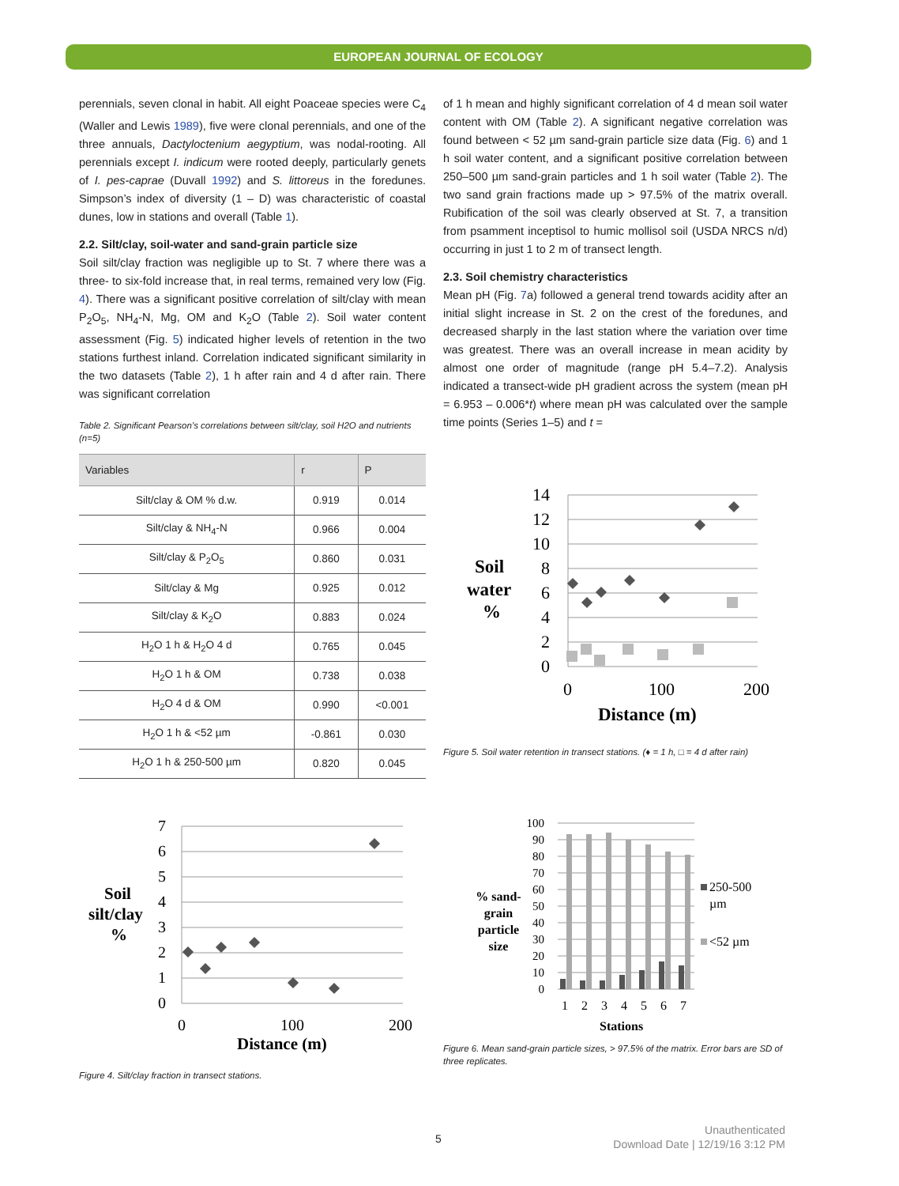EUROPEAN JOURNAL OF ECOLOGY
perennials, seven clonal in habit. All eight Poaceae species were C<sub>4</sub> (Waller and Lewis 1989), five were clonal perennials, and one of the three annuals, Dactyloctenium aegyptium, was nodal-rooting. All perennials except I. indicum were rooted deeply, particularly genets of I. pes-caprae (Duvall 1992) and S. littoreus in the foredunes. Simpson’s index of diversity (1 – D) was characteristic of coastal dunes, low in stations and overall (Table 1).
2.2. Silt/clay, soil-water and sand-grain particle size
Soil silt/clay fraction was negligible up to St. 7 where there was a three- to six-fold increase that, in real terms, remained very low (Fig. 4). There was a significant positive correlation of silt/clay with mean P<sub>2</sub>O<sub>5</sub>, NH<sub>4</sub>-N, Mg, OM and K<sub>2</sub>O (Table 2). Soil water content assessment (Fig. 5) indicated higher levels of retention in the two stations furthest inland. Correlation indicated significant similarity in the two datasets (Table 2), 1 h after rain and 4 d after rain. There was significant correlation
Table 2. Significant Pearson’s correlations between silt/clay, soil H2O and nutrients (n=5)
| Variables | r | P |
| --- | --- | --- |
| Silt/clay & OM % d.w. | 0.919 | 0.014 |
| Silt/clay & NH<sub>4</sub>-N | 0.966 | 0.004 |
| Silt/clay & P<sub>2</sub>O<sub>5</sub> | 0.860 | 0.031 |
| Silt/clay & Mg | 0.925 | 0.012 |
| Silt/clay & K<sub>2</sub>O | 0.883 | 0.024 |
| H<sub>2</sub>O 1 h & H<sub>2</sub>O 4 d | 0.765 | 0.045 |
| H<sub>2</sub>O 1 h & OM | 0.738 | 0.038 |
| H<sub>2</sub>O 4 d & OM | 0.990 | <0.001 |
| H<sub>2</sub>O 1 h & <52 µm | -0.861 | 0.030 |
| H<sub>2</sub>O 1 h & 250-500 µm | 0.820 | 0.045 |
7
6
5
4
3
2
1
0
0
100
200
Distance (m)
Soil
silt/clay
%
Figure 4. Silt/clay fraction in transect stations.
of 1 h mean and highly significant correlation of 4 d mean soil water content with OM (Table 2). A significant negative correlation was found between < 52 µm sand-grain particle size data (Fig. 6) and 1 h soil water content, and a significant positive correlation between 250–500 µm sand-grain particles and 1 h soil water (Table 2). The two sand grain fractions made up > 97.5% of the matrix overall. Rubification of the soil was clearly observed at St. 7, a transition from psamment inceptisol to humic mollisol soil (USDA NRCS n/d) occurring in just 1 to 2 m of transect length.
2.3. Soil chemistry characteristics
Mean pH (Fig. 7a) followed a general trend towards acidity after an initial slight increase in St. 2 on the crest of the foredunes, and decreased sharply in the last station where the variation over time was greatest. There was an overall increase in mean acidity by almost one order of magnitude (range pH 5.4–7.2). Analysis indicated a transect-wide pH gradient across the system (mean pH = 6.953 – 0.006*t) where mean pH was calculated over the sample time points (Series 1–5) and t =
14
12
10
8
6
4
2
0
0
100
200
Distance (m)
Soil
water
%
Figure 5. Soil water retention in transect stations. (♦ = 1 h, □ = 4 d after rain)
100
90
80
70
60
50
40
30
20
10
0
1
2
3
4
5
6
7
Stations
% sand-
grain
particle
size
250-500
µm
<52 µm
Figure 6. Mean sand-grain particle sizes, > 97.5% of the matrix. Error bars are SD of three replicates.
5
Unauthenticated
Download Date | 12/19/16 3:12 PM